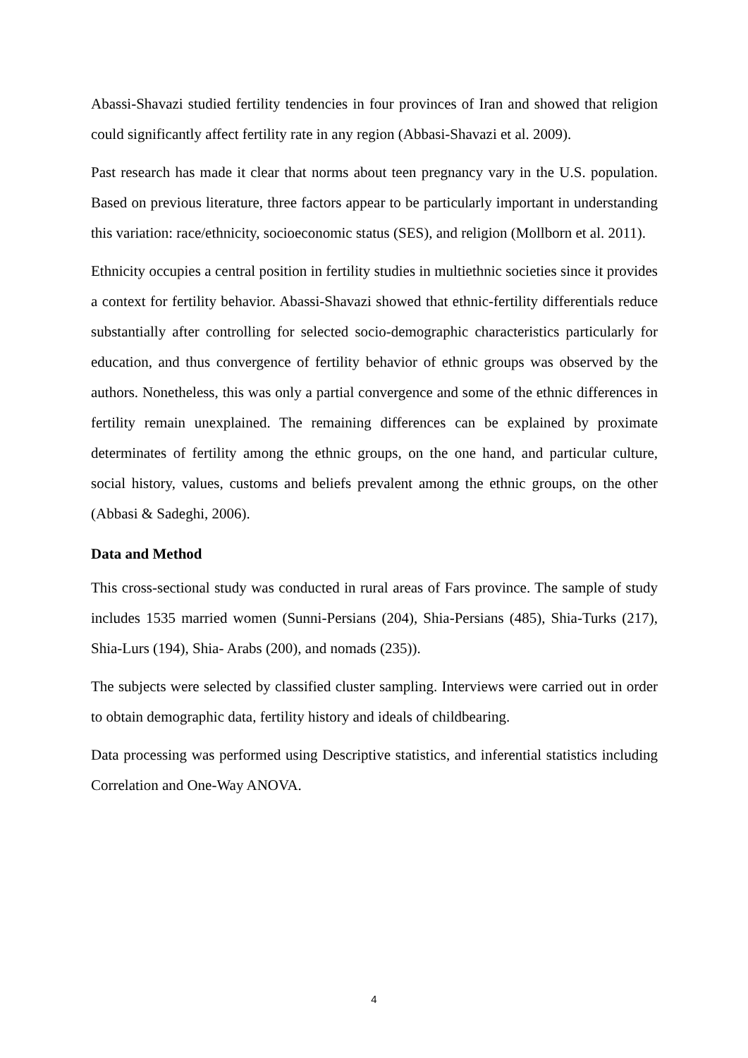Abassi-Shavazi studied fertility tendencies in four provinces of Iran and showed that religion could significantly affect fertility rate in any region (Abbasi-Shavazi et al. 2009).
Past research has made it clear that norms about teen pregnancy vary in the U.S. population. Based on previous literature, three factors appear to be particularly important in understanding this variation: race/ethnicity, socioeconomic status (SES), and religion (Mollborn et al. 2011).
Ethnicity occupies a central position in fertility studies in multiethnic societies since it provides a context for fertility behavior. Abassi-Shavazi showed that ethnic-fertility differentials reduce substantially after controlling for selected socio-demographic characteristics particularly for education, and thus convergence of fertility behavior of ethnic groups was observed by the authors. Nonetheless, this was only a partial convergence and some of the ethnic differences in fertility remain unexplained. The remaining differences can be explained by proximate determinates of fertility among the ethnic groups, on the one hand, and particular culture, social history, values, customs and beliefs prevalent among the ethnic groups, on the other (Abbasi & Sadeghi, 2006).
Data and Method
This cross-sectional study was conducted in rural areas of Fars province. The sample of study includes 1535 married women (Sunni-Persians (204), Shia-Persians (485), Shia-Turks (217), Shia-Lurs (194), Shia- Arabs (200), and nomads (235)).
The subjects were selected by classified cluster sampling. Interviews were carried out in order to obtain demographic data, fertility history and ideals of childbearing.
Data processing was performed using Descriptive statistics, and inferential statistics including Correlation and One-Way ANOVA.
4